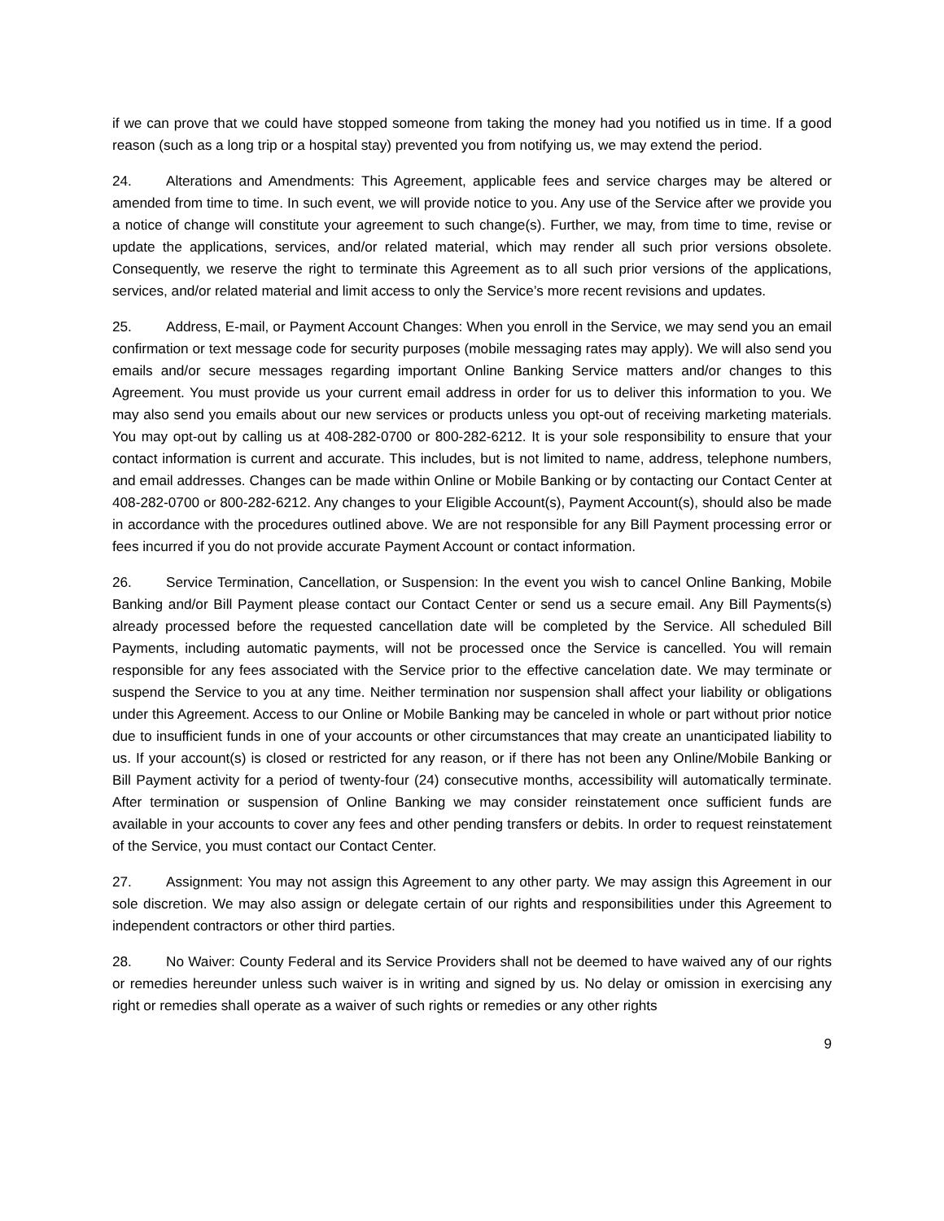if we can prove that we could have stopped someone from taking the money had you notified us in time. If a good reason (such as a long trip or a hospital stay) prevented you from notifying us, we may extend the period.
24. Alterations and Amendments: This Agreement, applicable fees and service charges may be altered or amended from time to time. In such event, we will provide notice to you. Any use of the Service after we provide you a notice of change will constitute your agreement to such change(s). Further, we may, from time to time, revise or update the applications, services, and/or related material, which may render all such prior versions obsolete. Consequently, we reserve the right to terminate this Agreement as to all such prior versions of the applications, services, and/or related material and limit access to only the Service’s more recent revisions and updates.
25. Address, E-mail, or Payment Account Changes: When you enroll in the Service, we may send you an email confirmation or text message code for security purposes (mobile messaging rates may apply). We will also send you emails and/or secure messages regarding important Online Banking Service matters and/or changes to this Agreement. You must provide us your current email address in order for us to deliver this information to you. We may also send you emails about our new services or products unless you opt-out of receiving marketing materials. You may opt-out by calling us at 408-282-0700 or 800-282-6212. It is your sole responsibility to ensure that your contact information is current and accurate. This includes, but is not limited to name, address, telephone numbers, and email addresses. Changes can be made within Online or Mobile Banking or by contacting our Contact Center at 408-282-0700 or 800-282-6212. Any changes to your Eligible Account(s), Payment Account(s), should also be made in accordance with the procedures outlined above. We are not responsible for any Bill Payment processing error or fees incurred if you do not provide accurate Payment Account or contact information.
26. Service Termination, Cancellation, or Suspension: In the event you wish to cancel Online Banking, Mobile Banking and/or Bill Payment please contact our Contact Center or send us a secure email. Any Bill Payments(s) already processed before the requested cancellation date will be completed by the Service. All scheduled Bill Payments, including automatic payments, will not be processed once the Service is cancelled. You will remain responsible for any fees associated with the Service prior to the effective cancelation date. We may terminate or suspend the Service to you at any time. Neither termination nor suspension shall affect your liability or obligations under this Agreement. Access to our Online or Mobile Banking may be canceled in whole or part without prior notice due to insufficient funds in one of your accounts or other circumstances that may create an unanticipated liability to us. If your account(s) is closed or restricted for any reason, or if there has not been any Online/Mobile Banking or Bill Payment activity for a period of twenty-four (24) consecutive months, accessibility will automatically terminate. After termination or suspension of Online Banking we may consider reinstatement once sufficient funds are available in your accounts to cover any fees and other pending transfers or debits. In order to request reinstatement of the Service, you must contact our Contact Center.
27. Assignment: You may not assign this Agreement to any other party. We may assign this Agreement in our sole discretion. We may also assign or delegate certain of our rights and responsibilities under this Agreement to independent contractors or other third parties.
28. No Waiver: County Federal and its Service Providers shall not be deemed to have waived any of our rights or remedies hereunder unless such waiver is in writing and signed by us. No delay or omission in exercising any right or remedies shall operate as a waiver of such rights or remedies or any other rights
9